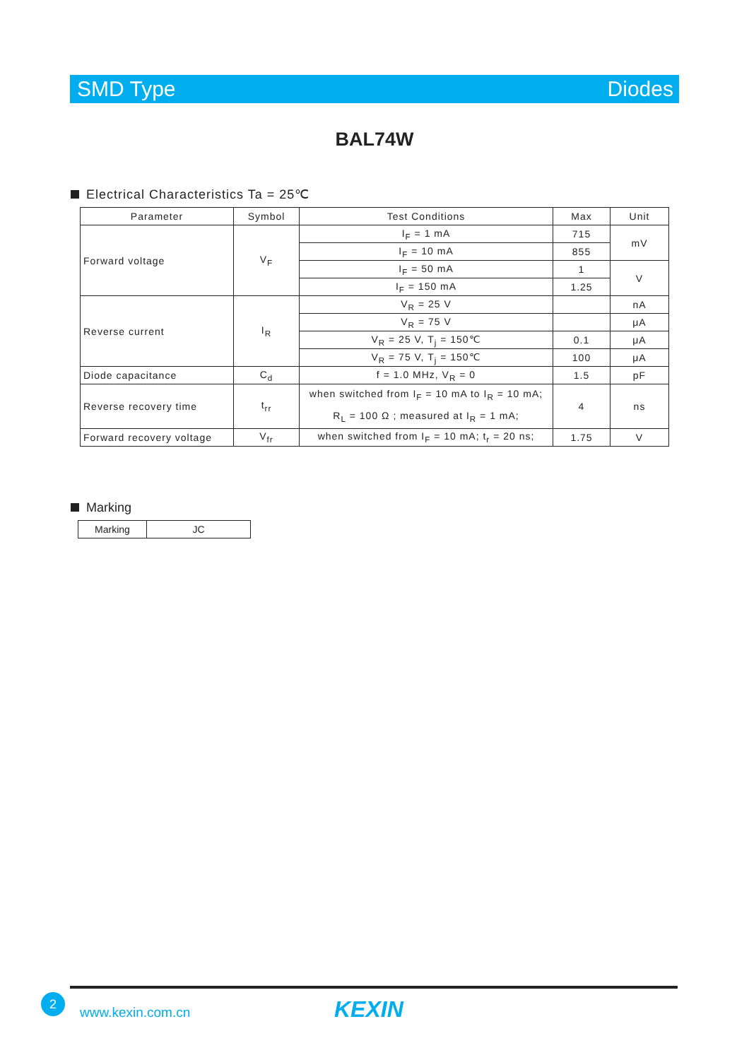SMD Type Diodes
BAL74W
Electrical Characteristics Ta = 25℃
| Parameter | Symbol | Test Conditions | Max | Unit |
| --- | --- | --- | --- | --- |
| Forward voltage | V<sub>F</sub> | I<sub>F</sub> = 1 mA | 715 | mV |
| | | I<sub>F</sub> = 10 mA | 855 | |
| | | I<sub>F</sub> = 50 mA | 1 | V |
| | | I<sub>F</sub> = 150 mA | 1.25 | |
| Reverse current | I<sub>R</sub> | V<sub>R</sub> = 25 V | | nA |
| | | V<sub>R</sub> = 75 V | | μA |
| | | V<sub>R</sub> = 25 V, T<sub>j</sub> = 150℃ | 0.1 | μA |
| | | V<sub>R</sub> = 75 V, T<sub>j</sub> = 150℃ | 100 | μA |
| Diode capacitance | C<sub>d</sub> | f = 1.0 MHz, V<sub>R</sub> = 0 | 1.5 | pF |
| Reverse recovery time | t<sub>rr</sub> | when switched from I<sub>F</sub> = 10 mA to I<sub>R</sub> = 10 mA; R<sub>L</sub> = 100 Ω ; measured at I<sub>R</sub> = 1 mA; | 4 | ns |
| Forward recovery voltage | V<sub>fr</sub> | when switched from I<sub>F</sub> = 10 mA; t<sub>r</sub> = 20 ns; | 1.75 | V |
Marking
| Marking | JC |
2
www.kexin.com.cn KEXIN